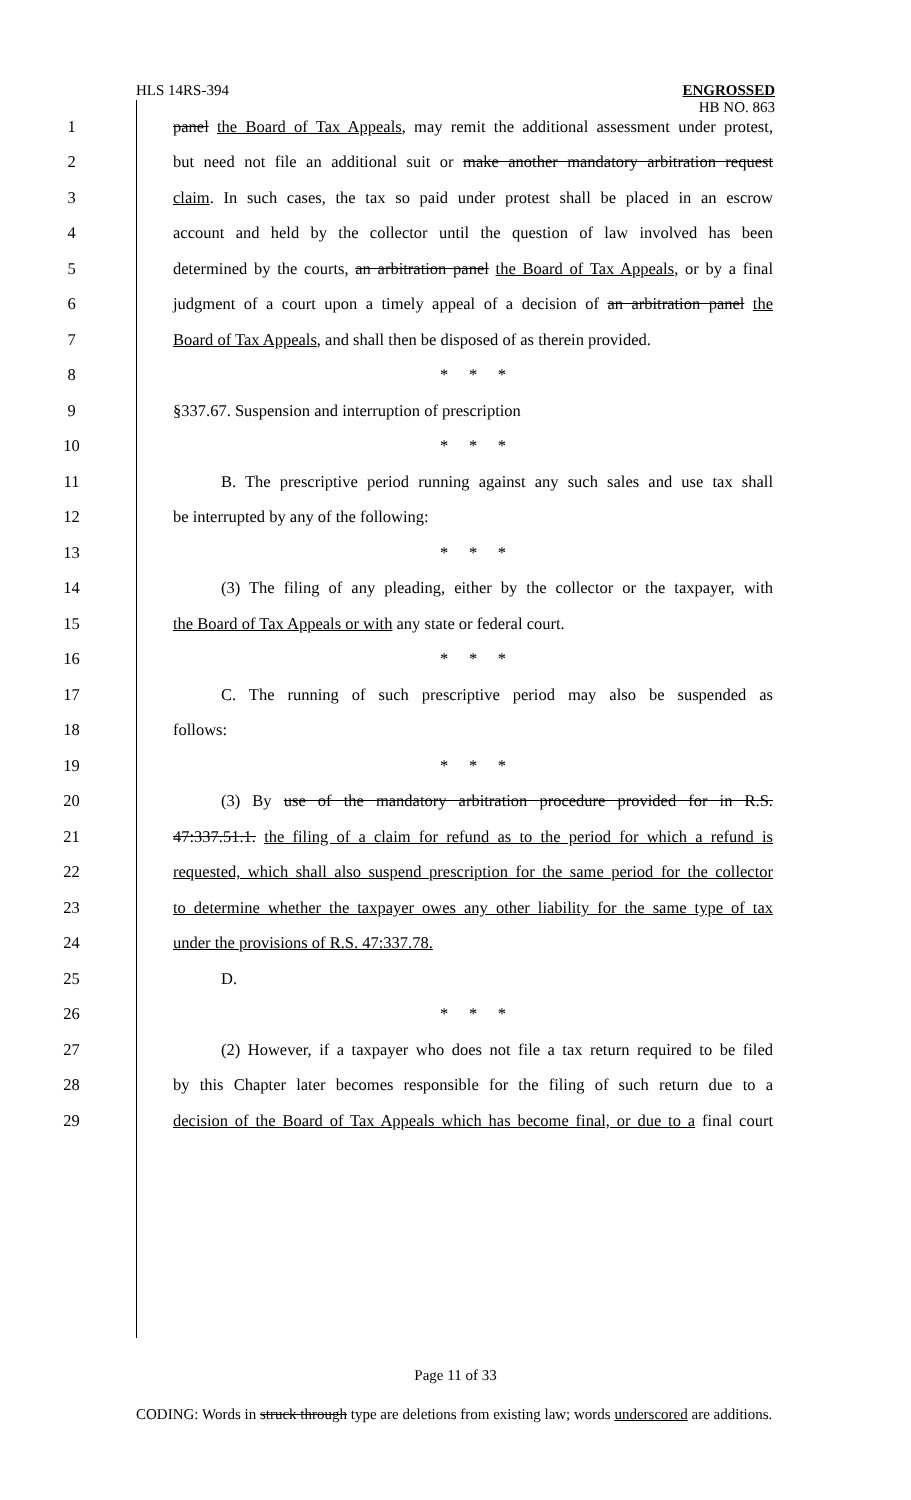HLS 14RS-394
ENGROSSED
HB NO. 863
1 panel the Board of Tax Appeals, may remit the additional assessment under protest,
2 but need not file an additional suit or make another mandatory arbitration request
3 claim. In such cases, the tax so paid under protest shall be placed in an escrow
4 account and held by the collector until the question of law involved has been
5 determined by the courts, an arbitration panel the Board of Tax Appeals, or by a final
6 judgment of a court upon a timely appeal of a decision of an arbitration panel the
7 Board of Tax Appeals, and shall then be disposed of as therein provided.
8 * * *
9 §337.67. Suspension and interruption of prescription
10 * * *
11 B. The prescriptive period running against any such sales and use tax shall
12 be interrupted by any of the following:
13 * * *
14 (3) The filing of any pleading, either by the collector or the taxpayer, with
15 the Board of Tax Appeals or with any state or federal court.
16 * * *
17 C. The running of such prescriptive period may also be suspended as
18 follows:
19 * * *
20 (3) By use of the mandatory arbitration procedure provided for in R.S.
21 47:337.51.1. the filing of a claim for refund as to the period for which a refund is
22 requested, which shall also suspend prescription for the same period for the collector
23 to determine whether the taxpayer owes any other liability for the same type of tax
24 under the provisions of R.S. 47:337.78.
25 D.
26 * * *
27 (2) However, if a taxpayer who does not file a tax return required to be filed
28 by this Chapter later becomes responsible for the filing of such return due to a
29 decision of the Board of Tax Appeals which has become final, or due to a final court
Page 11 of 33
CODING: Words in struck through type are deletions from existing law; words underscored are additions.